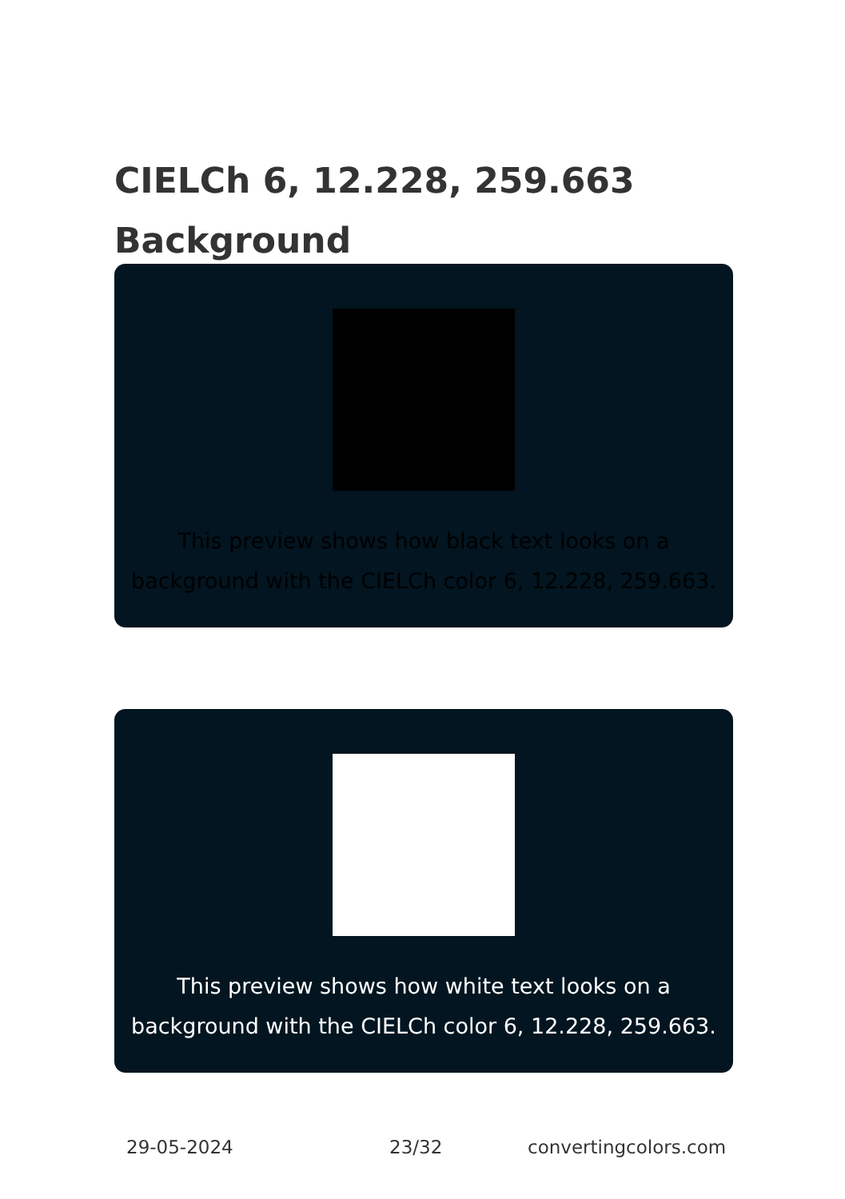CIELCh 6, 12.228, 259.663
Background
This preview shows how black text looks on a
background with the CIELCh color 6, 12.228, 259.663.
This preview shows how white text looks on a
background with the CIELCh color 6, 12.228, 259.663.
29-05-2024 23/32 convertingcolors.com